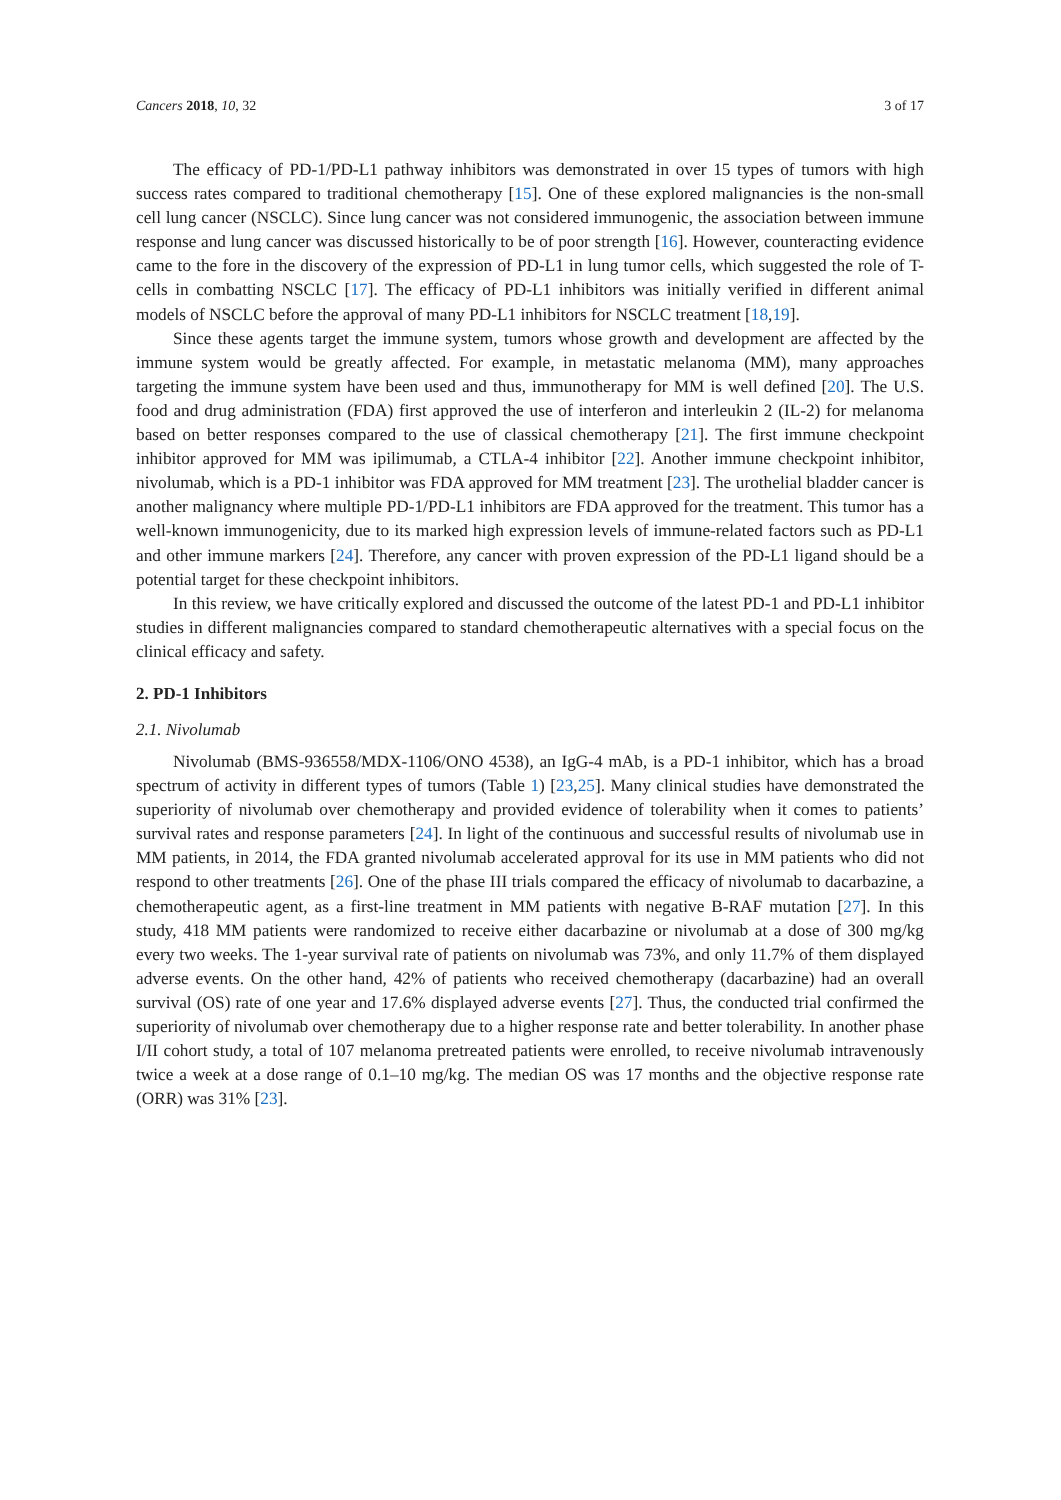Cancers 2018, 10, 32 3 of 17
The efficacy of PD-1/PD-L1 pathway inhibitors was demonstrated in over 15 types of tumors with high success rates compared to traditional chemotherapy [15]. One of these explored malignancies is the non-small cell lung cancer (NSCLC). Since lung cancer was not considered immunogenic, the association between immune response and lung cancer was discussed historically to be of poor strength [16]. However, counteracting evidence came to the fore in the discovery of the expression of PD-L1 in lung tumor cells, which suggested the role of T-cells in combatting NSCLC [17]. The efficacy of PD-L1 inhibitors was initially verified in different animal models of NSCLC before the approval of many PD-L1 inhibitors for NSCLC treatment [18,19].
Since these agents target the immune system, tumors whose growth and development are affected by the immune system would be greatly affected. For example, in metastatic melanoma (MM), many approaches targeting the immune system have been used and thus, immunotherapy for MM is well defined [20]. The U.S. food and drug administration (FDA) first approved the use of interferon and interleukin 2 (IL-2) for melanoma based on better responses compared to the use of classical chemotherapy [21]. The first immune checkpoint inhibitor approved for MM was ipilimumab, a CTLA-4 inhibitor [22]. Another immune checkpoint inhibitor, nivolumab, which is a PD-1 inhibitor was FDA approved for MM treatment [23]. The urothelial bladder cancer is another malignancy where multiple PD-1/PD-L1 inhibitors are FDA approved for the treatment. This tumor has a well-known immunogenicity, due to its marked high expression levels of immune-related factors such as PD-L1 and other immune markers [24]. Therefore, any cancer with proven expression of the PD-L1 ligand should be a potential target for these checkpoint inhibitors.
In this review, we have critically explored and discussed the outcome of the latest PD-1 and PD-L1 inhibitor studies in different malignancies compared to standard chemotherapeutic alternatives with a special focus on the clinical efficacy and safety.
2. PD-1 Inhibitors
2.1. Nivolumab
Nivolumab (BMS-936558/MDX-1106/ONO 4538), an IgG-4 mAb, is a PD-1 inhibitor, which has a broad spectrum of activity in different types of tumors (Table 1) [23,25]. Many clinical studies have demonstrated the superiority of nivolumab over chemotherapy and provided evidence of tolerability when it comes to patients’ survival rates and response parameters [24]. In light of the continuous and successful results of nivolumab use in MM patients, in 2014, the FDA granted nivolumab accelerated approval for its use in MM patients who did not respond to other treatments [26]. One of the phase III trials compared the efficacy of nivolumab to dacarbazine, a chemotherapeutic agent, as a first-line treatment in MM patients with negative B-RAF mutation [27]. In this study, 418 MM patients were randomized to receive either dacarbazine or nivolumab at a dose of 300 mg/kg every two weeks. The 1-year survival rate of patients on nivolumab was 73%, and only 11.7% of them displayed adverse events. On the other hand, 42% of patients who received chemotherapy (dacarbazine) had an overall survival (OS) rate of one year and 17.6% displayed adverse events [27]. Thus, the conducted trial confirmed the superiority of nivolumab over chemotherapy due to a higher response rate and better tolerability. In another phase I/II cohort study, a total of 107 melanoma pretreated patients were enrolled, to receive nivolumab intravenously twice a week at a dose range of 0.1–10 mg/kg. The median OS was 17 months and the objective response rate (ORR) was 31% [23].